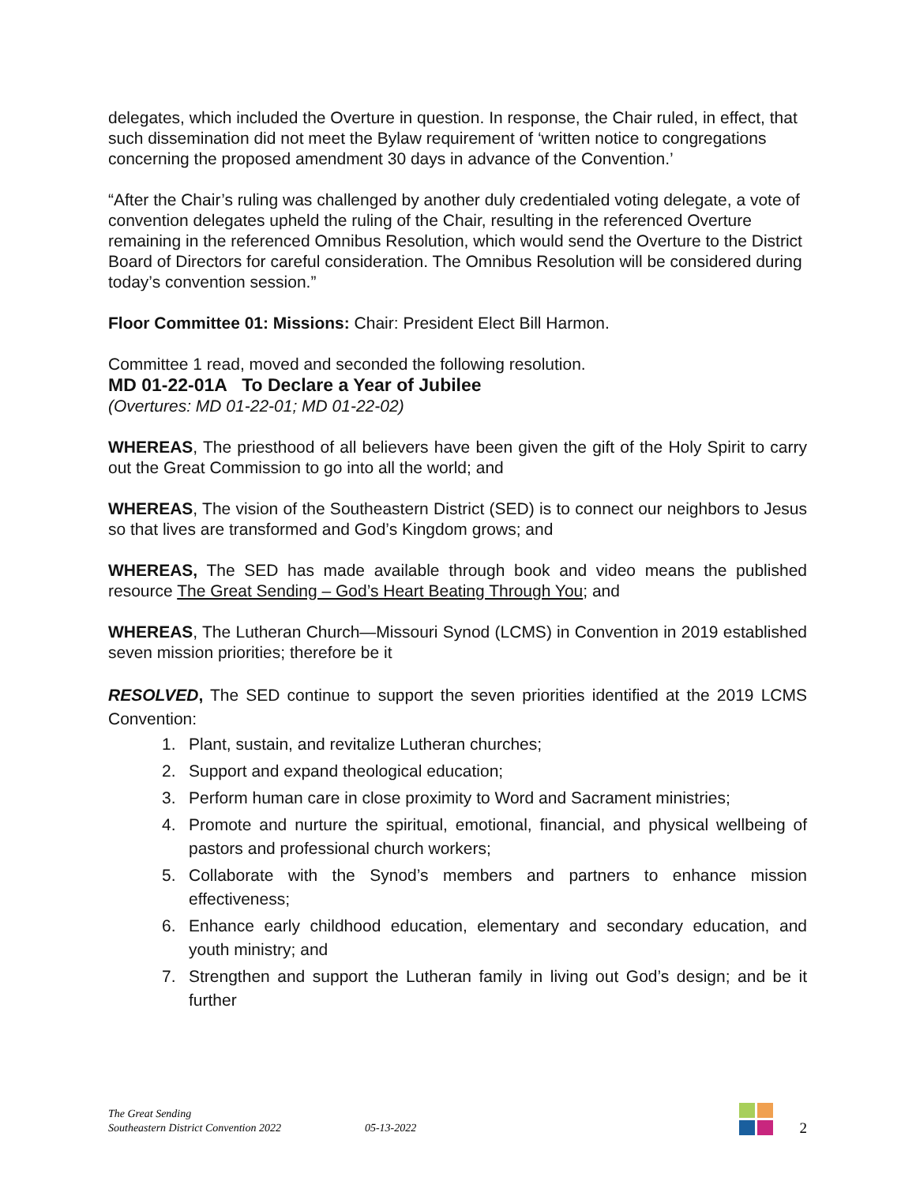delegates, which included the Overture in question. In response, the Chair ruled, in effect, that such dissemination did not meet the Bylaw requirement of ‘written notice to congregations concerning the proposed amendment 30 days in advance of the Convention.’
“After the Chair’s ruling was challenged by another duly credentialed voting delegate, a vote of convention delegates upheld the ruling of the Chair, resulting in the referenced Overture remaining in the referenced Omnibus Resolution, which would send the Overture to the District Board of Directors for careful consideration. The Omnibus Resolution will be considered during today’s convention session.”
Floor Committee 01: Missions: Chair: President Elect Bill Harmon.
Committee 1 read, moved and seconded the following resolution.
MD 01-22-01A To Declare a Year of Jubilee
(Overtures: MD 01-22-01; MD 01-22-02)
WHEREAS, The priesthood of all believers have been given the gift of the Holy Spirit to carry out the Great Commission to go into all the world; and
WHEREAS, The vision of the Southeastern District (SED) is to connect our neighbors to Jesus so that lives are transformed and God’s Kingdom grows; and
WHEREAS, The SED has made available through book and video means the published resource The Great Sending – God’s Heart Beating Through You; and
WHEREAS, The Lutheran Church—Missouri Synod (LCMS) in Convention in 2019 established seven mission priorities; therefore be it
RESOLVED, The SED continue to support the seven priorities identified at the 2019 LCMS Convention:
1. Plant, sustain, and revitalize Lutheran churches;
2. Support and expand theological education;
3. Perform human care in close proximity to Word and Sacrament ministries;
4. Promote and nurture the spiritual, emotional, financial, and physical wellbeing of pastors and professional church workers;
5. Collaborate with the Synod’s members and partners to enhance mission effectiveness;
6. Enhance early childhood education, elementary and secondary education, and youth ministry; and
7. Strengthen and support the Lutheran family in living out God’s design; and be it further
The Great Sending
Southeastern District Convention 2022
05-13-2022
2